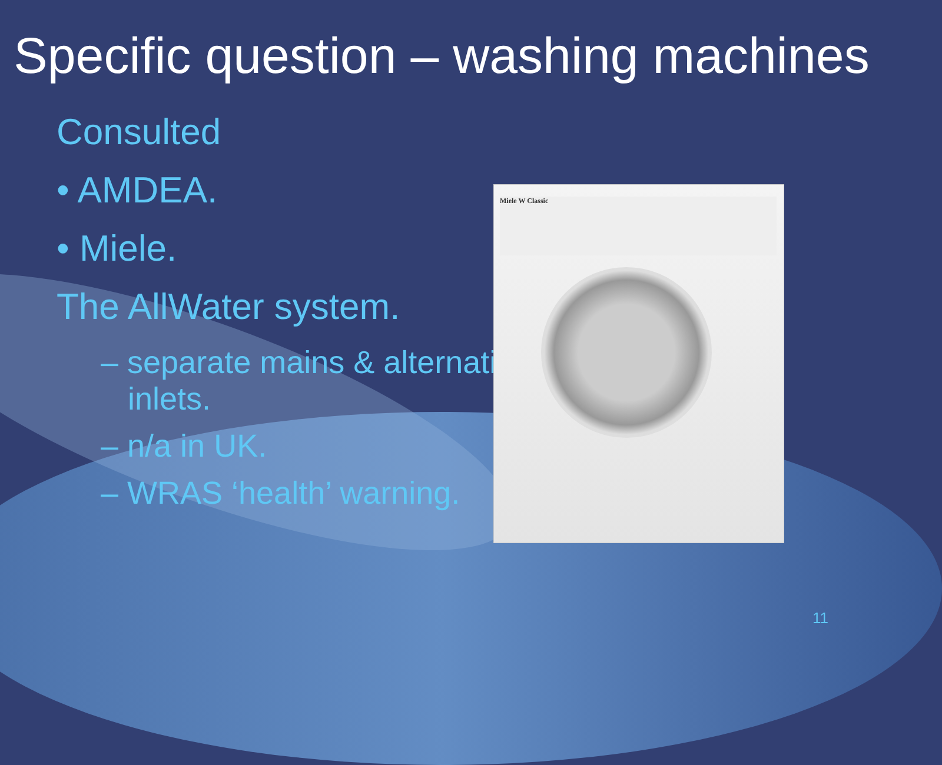Specific question – washing machines
Consulted
• AMDEA.
• Miele.
The AllWater system.
– separate mains & alternative inlets.
– n/a in UK.
– WRAS ‘health’ warning.
Miele W Classic
11